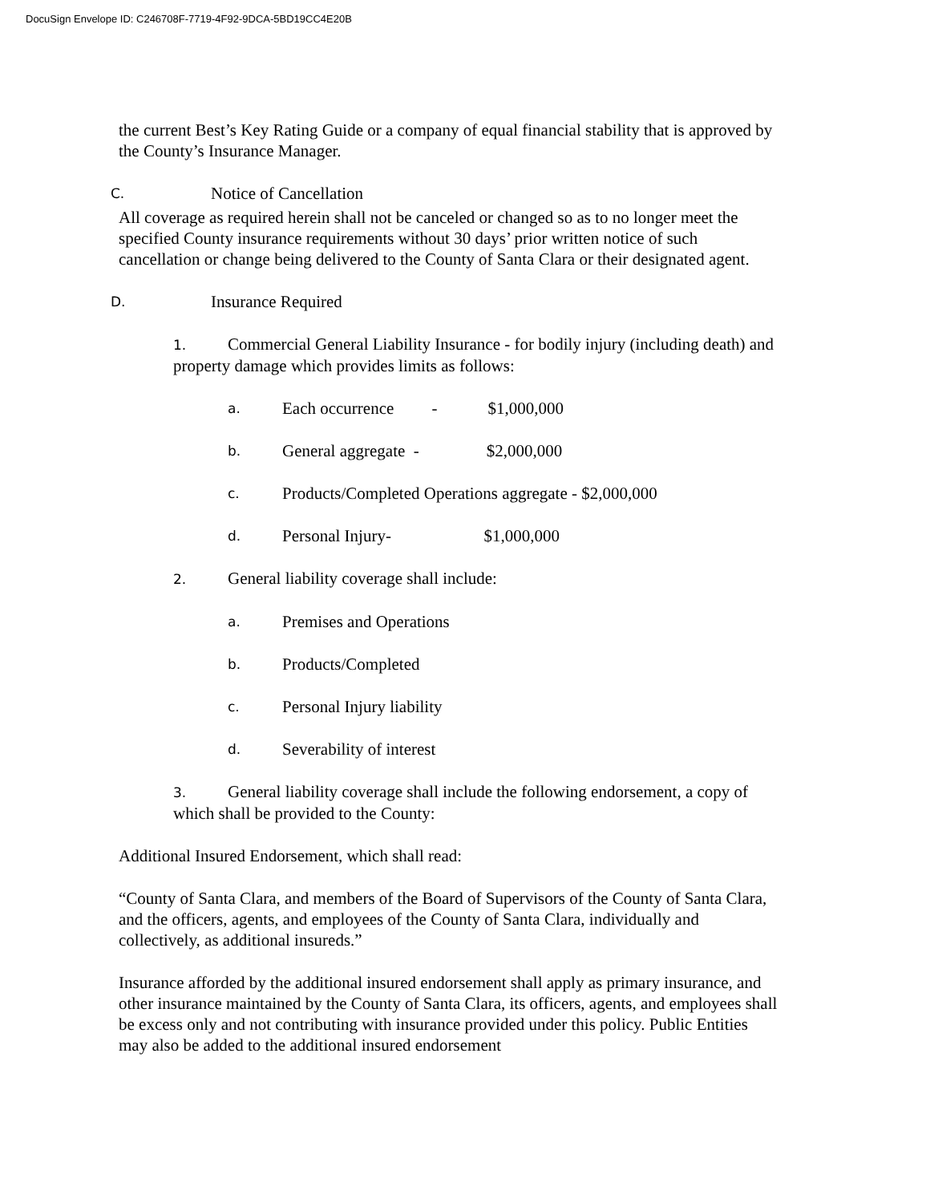DocuSign Envelope ID: C246708F-7719-4F92-9DCA-5BD19CC4E20B
the current Best’s Key Rating Guide or a company of equal financial stability that is approved by the County’s Insurance Manager.
C. Notice of Cancellation
All coverage as required herein shall not be canceled or changed so as to no longer meet the specified County insurance requirements without 30 days’ prior written notice of such cancellation or change being delivered to the County of Santa Clara or their designated agent.
D. Insurance Required
1. Commercial General Liability Insurance - for bodily injury (including death) and property damage which provides limits as follows:
a. Each occurrence - $1,000,000
b. General aggregate - $2,000,000
c. Products/Completed Operations aggregate - $2,000,000
d. Personal Injury- $1,000,000
2. General liability coverage shall include:
a. Premises and Operations
b. Products/Completed
c. Personal Injury liability
d. Severability of interest
3. General liability coverage shall include the following endorsement, a copy of which shall be provided to the County:
Additional Insured Endorsement, which shall read:
“County of Santa Clara, and members of the Board of Supervisors of the County of Santa Clara, and the officers, agents, and employees of the County of Santa Clara, individually and collectively, as additional insureds.”
Insurance afforded by the additional insured endorsement shall apply as primary insurance, and other insurance maintained by the County of Santa Clara, its officers, agents, and employees shall be excess only and not contributing with insurance provided under this policy. Public Entities may also be added to the additional insured endorsement